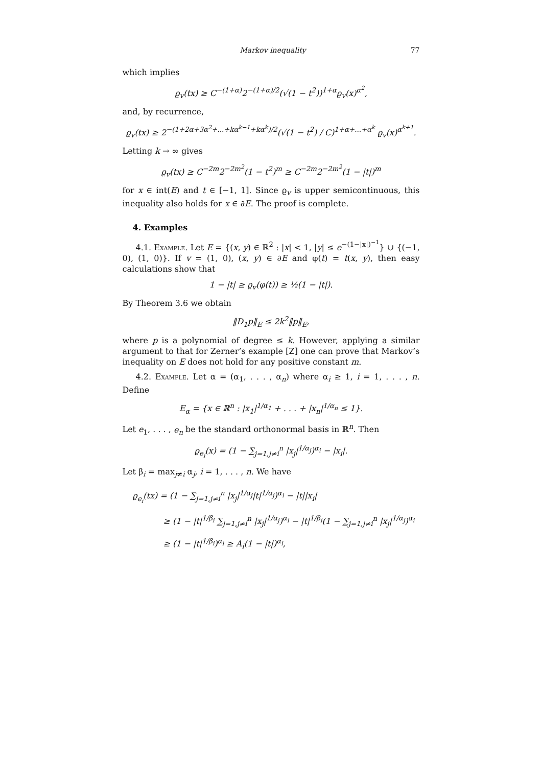Markov inequality 77
which implies
ϱ<sub>v</sub>(tx) ≥ C<sup>−(1+α)</sup>2<sup>−(1+α)/2</sup>(√(1 − t<sup>2</sup>))<sup>1+α</sup>ϱ<sub>v</sub>(x)<sup>α<sup>2</sup></sup>,
and, by recurrence,
ϱ<sub>v</sub>(tx) ≥ 2<sup>−(1+2α+3α<sup>2</sup>+...+kα<sup>k−1</sup>+kα<sup>k</sup>)/2</sup>(√(1 − t<sup>2</sup>) / C)<sup>1+α+...+α<sup>k</sup></sup> ϱ<sub>v</sub>(x)<sup>α<sup>k+1</sup></sup>.
Letting k → ∞ gives
ϱ<sub>v</sub>(tx) ≥ C<sup>−2m</sup>2<sup>−2m<sup>2</sup></sup>(1 − t<sup>2</sup>)<sup>m</sup> ≥ C<sup>−2m</sup>2<sup>−2m<sup>2</sup></sup>(1 − |t|)<sup>m</sup>
for x ∈ int(E) and t ∈ [−1, 1]. Since ϱ<sub>v</sub> is upper semicontinuous, this inequality also holds for x ∈ ∂E. The proof is complete.
4. Examples
4.1. Example. Let E = {(x, y) ∈ ℝ<sup>2</sup> : |x| < 1, |y| ≤ e<sup>−(1−|x|)<sup>−1</sup></sup>} ∪ {(−1, 0), (1, 0)}. If v = (1, 0), (x, y) ∈ ∂E and φ(t) = t(x, y), then easy calculations show that
1 − |t| ≥ ϱ<sub>v</sub>(φ(t)) ≥ ½(1 − |t|).
By Theorem 3.6 we obtain
‖D<sub>1</sub>p‖<sub>E</sub> ≤ 2k<sup>2</sup>‖p‖<sub>E</sub>,
where p is a polynomial of degree ≤ k. However, applying a similar argument to that for Zerner’s example [Z] one can prove that Markov’s inequality on E does not hold for any positive constant m.
4.2. Example. Let α = (α<sub>1</sub>, . . . , α<sub>n</sub>) where α<sub>i</sub> ≥ 1, i = 1, . . . , n. Define
E<sub>α</sub> = {x ∈ ℝ<sup>n</sup> : |x<sub>1</sub>|<sup>1/α<sub>1</sub></sup> + . . . + |x<sub>n</sub>|<sup>1/α<sub>n</sub></sup> ≤ 1}.
Let e<sub>1</sub>, . . . , e<sub>n</sub> be the standard orthonormal basis in ℝ<sup>n</sup>. Then
ϱ<sub>e<sub>i</sub></sub>(x) = (1 − ∑<sub>j=1,j≠i</sub><sup>n</sup> |x<sub>j</sub>|<sup>1/α<sub>j</sub></sup>)<sup>α<sub>i</sub></sup> − |x<sub>i</sub>|.
Let β<sub>i</sub> = max<sub>j≠i</sub> α<sub>j</sub>, i = 1, . . . , n. We have
ϱ<sub>e<sub>i</sub></sub>(tx) = (1 − ∑<sub>j=1,j≠i</sub><sup>n</sup> |x<sub>j</sub>|<sup>1/α<sub>j</sub></sup>|t|<sup>1/α<sub>j</sub></sup>)<sup>α<sub>i</sub></sup> − |t||x<sub>i</sub>|
≥ (1 − |t|<sup>1/β<sub>i</sub></sup> ∑<sub>j=1,j≠i</sub><sup>n</sup> |x<sub>j</sub>|<sup>1/α<sub>j</sub></sup>)<sup>α<sub>i</sub></sup> − |t|<sup>1/β<sub>i</sub></sup>(1 − ∑<sub>j=1,j≠i</sub><sup>n</sup> |x<sub>j</sub>|<sup>1/α<sub>j</sub></sup>)<sup>α<sub>i</sub></sup>
≥ (1 − |t|<sup>1/β<sub>i</sub></sup>)<sup>α<sub>i</sub></sup> ≥ A<sub>i</sub>(1 − |t|)<sup>α<sub>i</sub></sup>,